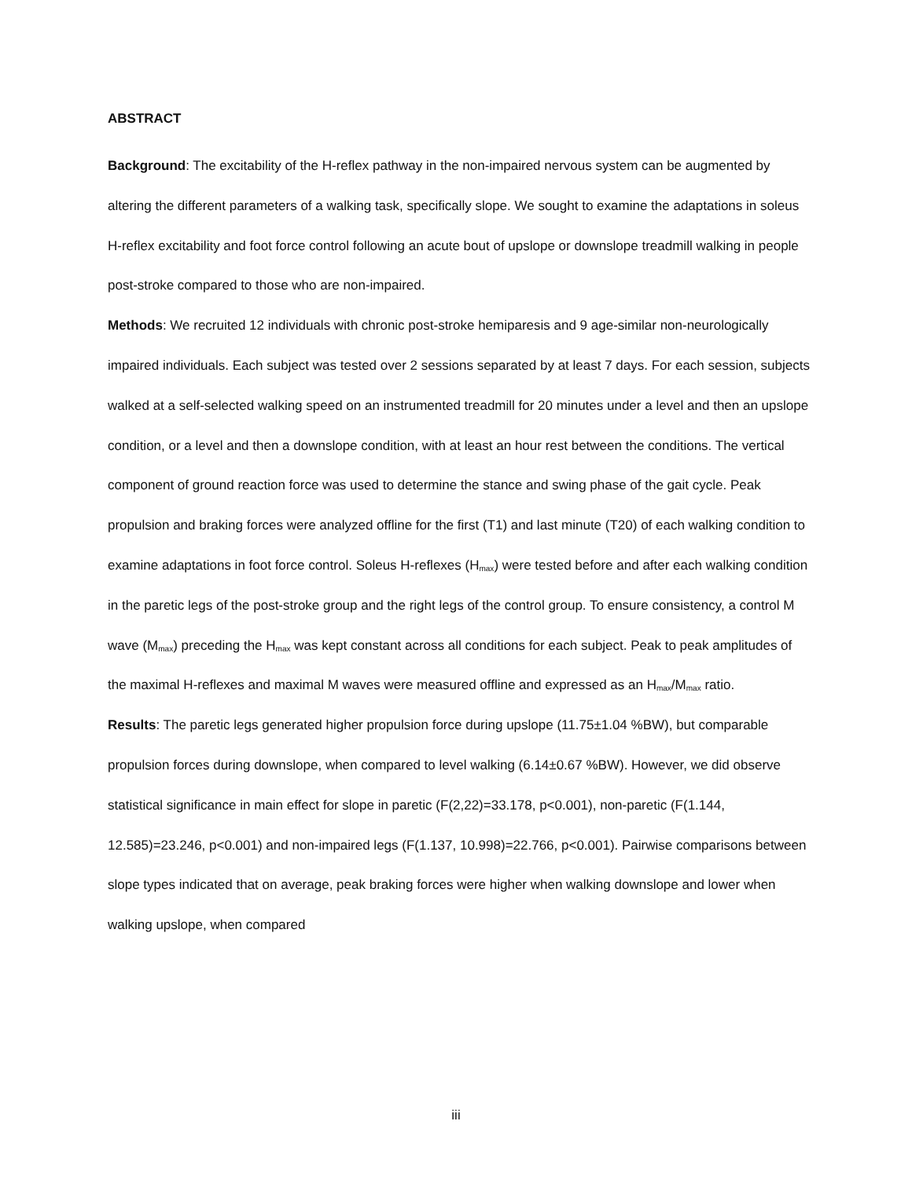ABSTRACT
Background: The excitability of the H-reflex pathway in the non-impaired nervous system can be augmented by altering the different parameters of a walking task, specifically slope. We sought to examine the adaptations in soleus H-reflex excitability and foot force control following an acute bout of upslope or downslope treadmill walking in people post-stroke compared to those who are non-impaired.
Methods: We recruited 12 individuals with chronic post-stroke hemiparesis and 9 age-similar non-neurologically impaired individuals. Each subject was tested over 2 sessions separated by at least 7 days. For each session, subjects walked at a self-selected walking speed on an instrumented treadmill for 20 minutes under a level and then an upslope condition, or a level and then a downslope condition, with at least an hour rest between the conditions. The vertical component of ground reaction force was used to determine the stance and swing phase of the gait cycle. Peak propulsion and braking forces were analyzed offline for the first (T1) and last minute (T20) of each walking condition to examine adaptations in foot force control. Soleus H-reflexes (H<sub>max</sub>) were tested before and after each walking condition in the paretic legs of the post-stroke group and the right legs of the control group. To ensure consistency, a control M wave (M<sub>max</sub>) preceding the H<sub>max</sub> was kept constant across all conditions for each subject. Peak to peak amplitudes of the maximal H-reflexes and maximal M waves were measured offline and expressed as an H<sub>max</sub>/M<sub>max</sub> ratio.
Results: The paretic legs generated higher propulsion force during upslope (11.75±1.04 %BW), but comparable propulsion forces during downslope, when compared to level walking (6.14±0.67 %BW). However, we did observe statistical significance in main effect for slope in paretic (F(2,22)=33.178, p<0.001), non-paretic (F(1.144, 12.585)=23.246, p<0.001) and non-impaired legs (F(1.137, 10.998)=22.766, p<0.001). Pairwise comparisons between slope types indicated that on average, peak braking forces were higher when walking downslope and lower when walking upslope, when compared
iii